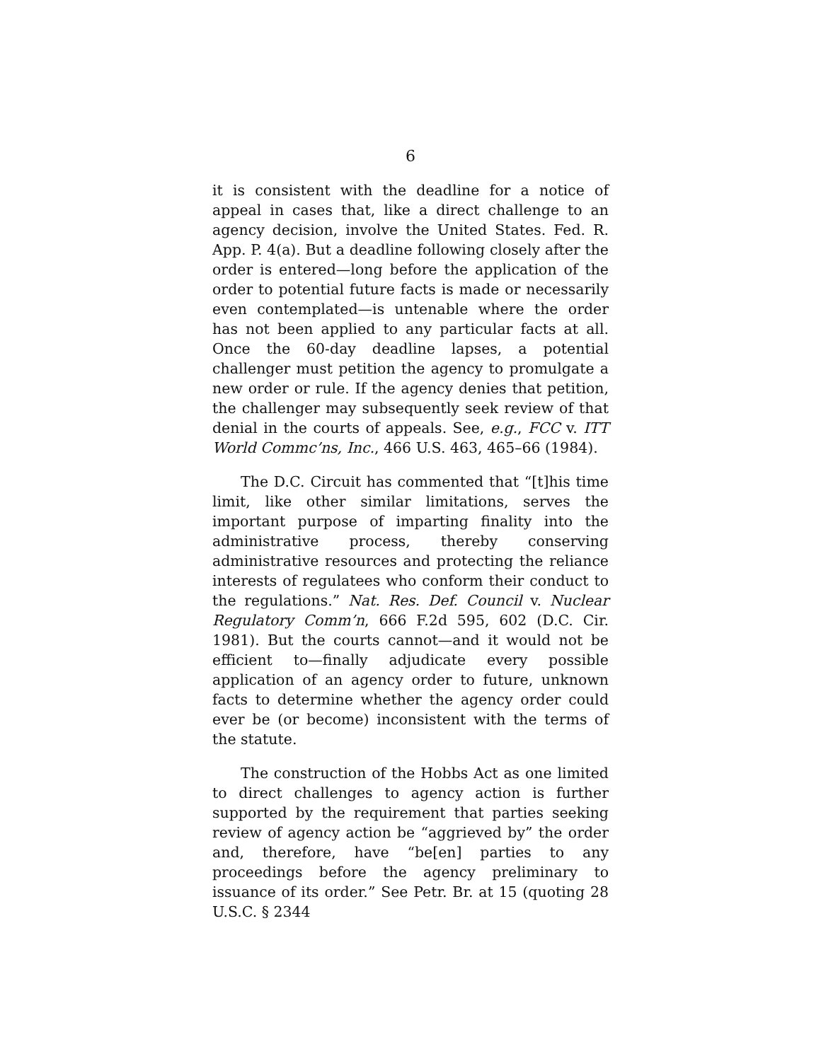6
it is consistent with the deadline for a notice of appeal in cases that, like a direct challenge to an agency decision, involve the United States. Fed. R. App. P. 4(a). But a deadline following closely after the order is entered—long before the application of the order to potential future facts is made or necessarily even contemplated—is untenable where the order has not been applied to any particular facts at all. Once the 60-day deadline lapses, a potential challenger must petition the agency to promulgate a new order or rule. If the agency denies that petition, the challenger may subsequently seek review of that denial in the courts of appeals. See, e.g., FCC v. ITT World Commc’ns, Inc., 466 U.S. 463, 465–66 (1984).
The D.C. Circuit has commented that “[t]his time limit, like other similar limitations, serves the important purpose of imparting finality into the administrative process, thereby conserving administrative resources and protecting the reliance interests of regulatees who conform their conduct to the regulations.” Nat. Res. Def. Council v. Nuclear Regulatory Comm’n, 666 F.2d 595, 602 (D.C. Cir. 1981). But the courts cannot—and it would not be efficient to—finally adjudicate every possible application of an agency order to future, unknown facts to determine whether the agency order could ever be (or become) inconsistent with the terms of the statute.
The construction of the Hobbs Act as one limited to direct challenges to agency action is further supported by the requirement that parties seeking review of agency action be “aggrieved by” the order and, therefore, have “be[en] parties to any proceedings before the agency preliminary to issuance of its order.” See Petr. Br. at 15 (quoting 28 U.S.C. § 2344